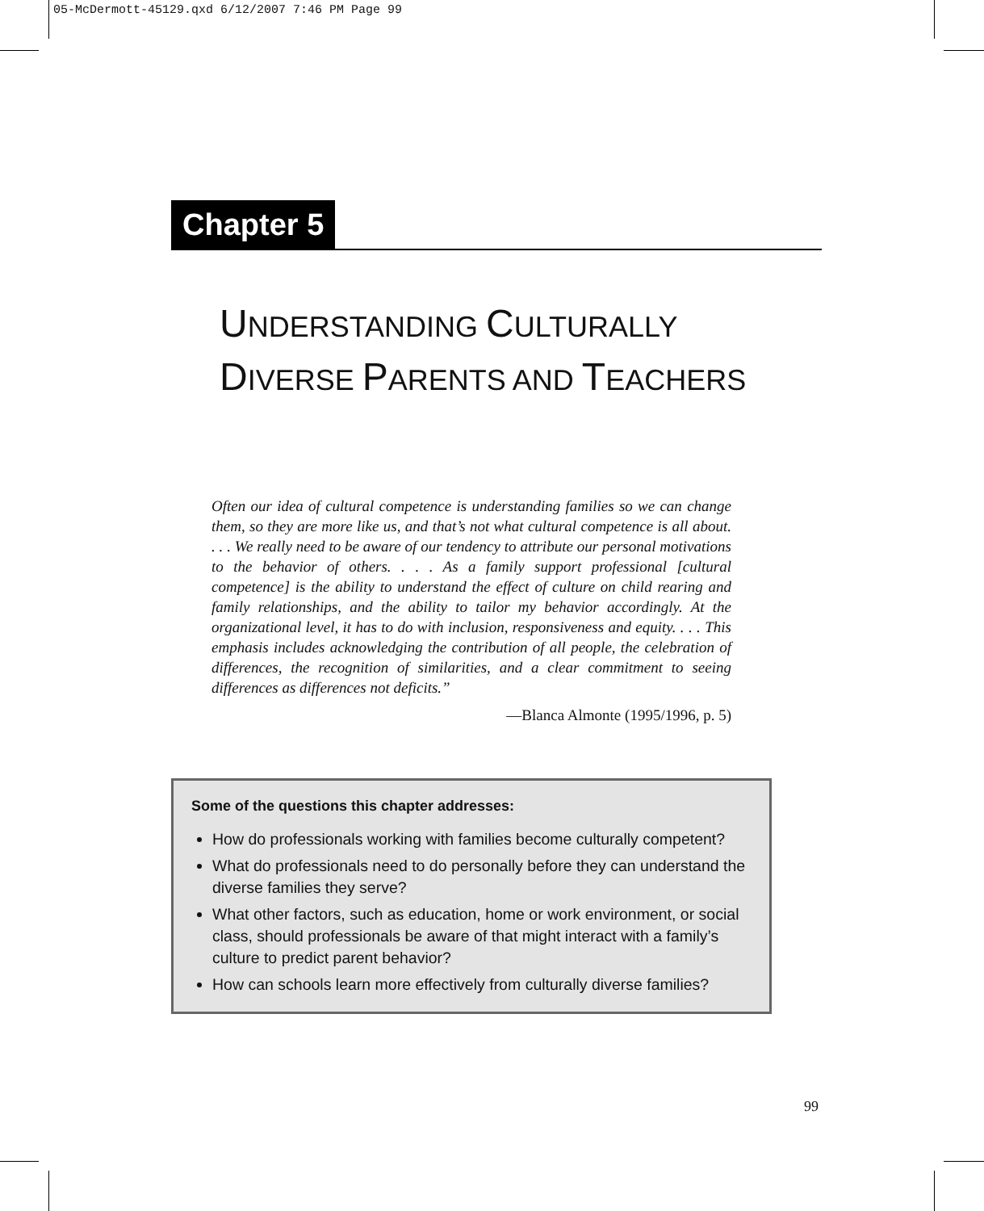05-McDermott-45129.qxd 6/12/2007 7:46 PM Page 99
Chapter 5
UNDERSTANDING CULTURALLY
DIVERSE PARENTS AND TEACHERS
Often our idea of cultural competence is understanding families so we can change them, so they are more like us, and that’s not what cultural competence is all about. . . . We really need to be aware of our tendency to attribute our personal motivations to the behavior of others. . . . As a family support professional [cultural competence] is the ability to understand the effect of culture on child rearing and family relationships, and the ability to tailor my behavior accordingly. At the organizational level, it has to do with inclusion, responsiveness and equity. . . . This emphasis includes acknowledging the contribution of all people, the celebration of differences, the recognition of similarities, and a clear commitment to seeing differences as differences not deficits.”
—Blanca Almonte (1995/1996, p. 5)
Some of the questions this chapter addresses:
How do professionals working with families become culturally competent?
What do professionals need to do personally before they can understand the diverse families they serve?
What other factors, such as education, home or work environment, or social class, should professionals be aware of that might interact with a family’s culture to predict parent behavior?
How can schools learn more effectively from culturally diverse families?
99